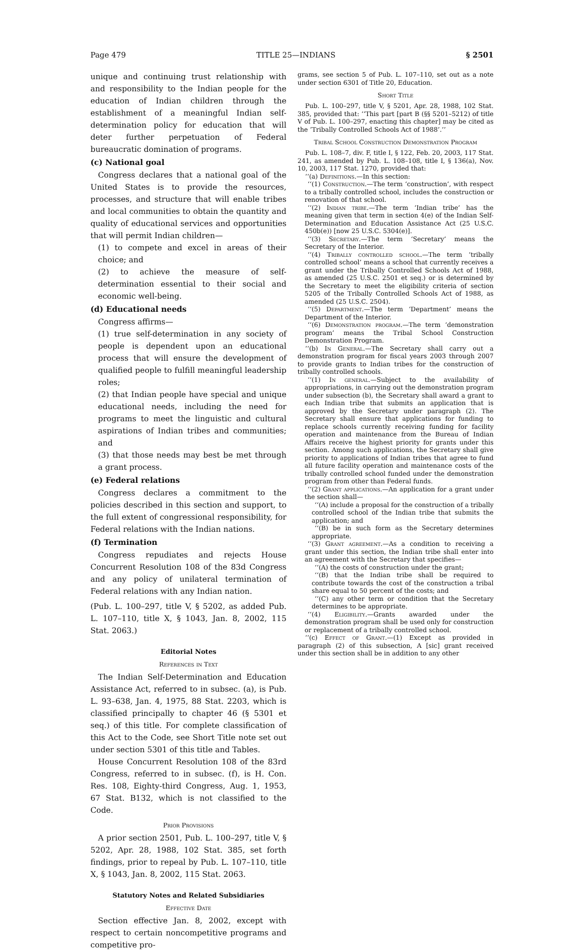Page 479 TITLE 25—INDIANS § 2501
unique and continuing trust relationship with and responsibility to the Indian people for the education of Indian children through the establishment of a meaningful Indian self-determination policy for education that will deter further perpetuation of Federal bureaucratic domination of programs.
(c) National goal
Congress declares that a national goal of the United States is to provide the resources, processes, and structure that will enable tribes and local communities to obtain the quantity and quality of educational services and opportunities that will permit Indian children—
(1) to compete and excel in areas of their choice; and
(2) to achieve the measure of self-determination essential to their social and economic well-being.
(d) Educational needs
Congress affirms—
(1) true self-determination in any society of people is dependent upon an educational process that will ensure the development of qualified people to fulfill meaningful leadership roles;
(2) that Indian people have special and unique educational needs, including the need for programs to meet the linguistic and cultural aspirations of Indian tribes and communities; and
(3) that those needs may best be met through a grant process.
(e) Federal relations
Congress declares a commitment to the policies described in this section and support, to the full extent of congressional responsibility, for Federal relations with the Indian nations.
(f) Termination
Congress repudiates and rejects House Concurrent Resolution 108 of the 83d Congress and any policy of unilateral termination of Federal relations with any Indian nation.
(Pub. L. 100–297, title V, § 5202, as added Pub. L. 107–110, title X, § 1043, Jan. 8, 2002, 115 Stat. 2063.)
Editorial Notes
References in Text
The Indian Self-Determination and Education Assistance Act, referred to in subsec. (a), is Pub. L. 93–638, Jan. 4, 1975, 88 Stat. 2203, which is classified principally to chapter 46 (§ 5301 et seq.) of this title. For complete classification of this Act to the Code, see Short Title note set out under section 5301 of this title and Tables.
House Concurrent Resolution 108 of the 83rd Congress, referred to in subsec. (f), is H. Con. Res. 108, Eighty-third Congress, Aug. 1, 1953, 67 Stat. B132, which is not classified to the Code.
Prior Provisions
A prior section 2501, Pub. L. 100–297, title V, § 5202, Apr. 28, 1988, 102 Stat. 385, set forth findings, prior to repeal by Pub. L. 107–110, title X, § 1043, Jan. 8, 2002, 115 Stat. 2063.
Statutory Notes and Related Subsidiaries
Effective Date
Section effective Jan. 8, 2002, except with respect to certain noncompetitive programs and competitive pro-
grams, see section 5 of Pub. L. 107–110, set out as a note under section 6301 of Title 20, Education.
Short Title
Pub. L. 100–297, title V, § 5201, Apr. 28, 1988, 102 Stat. 385, provided that: ‘‘This part [part B (§§ 5201–5212) of title V of Pub. L. 100–297, enacting this chapter] may be cited as the ‘Tribally Controlled Schools Act of 1988’.’’
Tribal School Construction Demonstration Program
Pub. L. 108–7, div. F, title I, § 122, Feb. 20, 2003, 117 Stat. 241, as amended by Pub. L. 108–108, title I, § 136(a), Nov. 10, 2003, 117 Stat. 1270, provided that:
‘‘(a) Definitions.—In this section:
‘‘(1) Construction.—The term ‘construction’, with respect to a tribally controlled school, includes the construction or renovation of that school.
‘‘(2) Indian tribe.—The term ‘Indian tribe’ has the meaning given that term in section 4(e) of the Indian Self-Determination and Education Assistance Act (25 U.S.C. 450b(e)) [now 25 U.S.C. 5304(e)].
‘‘(3) Secretary.—The term ‘Secretary’ means the Secretary of the Interior.
‘‘(4) Tribally controlled school.—The term ‘tribally controlled school’ means a school that currently receives a grant under the Tribally Controlled Schools Act of 1988, as amended (25 U.S.C. 2501 et seq.) or is determined by the Secretary to meet the eligibility criteria of section 5205 of the Tribally Controlled Schools Act of 1988, as amended (25 U.S.C. 2504).
‘‘(5) Department.—The term ‘Department’ means the Department of the Interior.
‘‘(6) Demonstration program.—The term ‘demonstration program’ means the Tribal School Construction Demonstration Program.
‘‘(b) In General.—The Secretary shall carry out a demonstration program for fiscal years 2003 through 2007 to provide grants to Indian tribes for the construction of tribally controlled schools.
‘‘(1) In general.—Subject to the availability of appropriations, in carrying out the demonstration program under subsection (b), the Secretary shall award a grant to each Indian tribe that submits an application that is approved by the Secretary under paragraph (2). The Secretary shall ensure that applications for funding to replace schools currently receiving funding for facility operation and maintenance from the Bureau of Indian Affairs receive the highest priority for grants under this section. Among such applications, the Secretary shall give priority to applications of Indian tribes that agree to fund all future facility operation and maintenance costs of the tribally controlled school funded under the demonstration program from other than Federal funds.
‘‘(2) Grant applications.—An application for a grant under the section shall—
‘‘(A) include a proposal for the construction of a tribally controlled school of the Indian tribe that submits the application; and
‘‘(B) be in such form as the Secretary determines appropriate.
‘‘(3) Grant agreement.—As a condition to receiving a grant under this section, the Indian tribe shall enter into an agreement with the Secretary that specifies—
‘‘(A) the costs of construction under the grant;
‘‘(B) that the Indian tribe shall be required to contribute towards the cost of the construction a tribal share equal to 50 percent of the costs; and
‘‘(C) any other term or condition that the Secretary determines to be appropriate.
‘‘(4) Eligibility.—Grants awarded under the demonstration program shall be used only for construction or replacement of a tribally controlled school.
‘‘(c) Effect of Grant.—(1) Except as provided in paragraph (2) of this subsection, A [sic] grant received under this section shall be in addition to any other